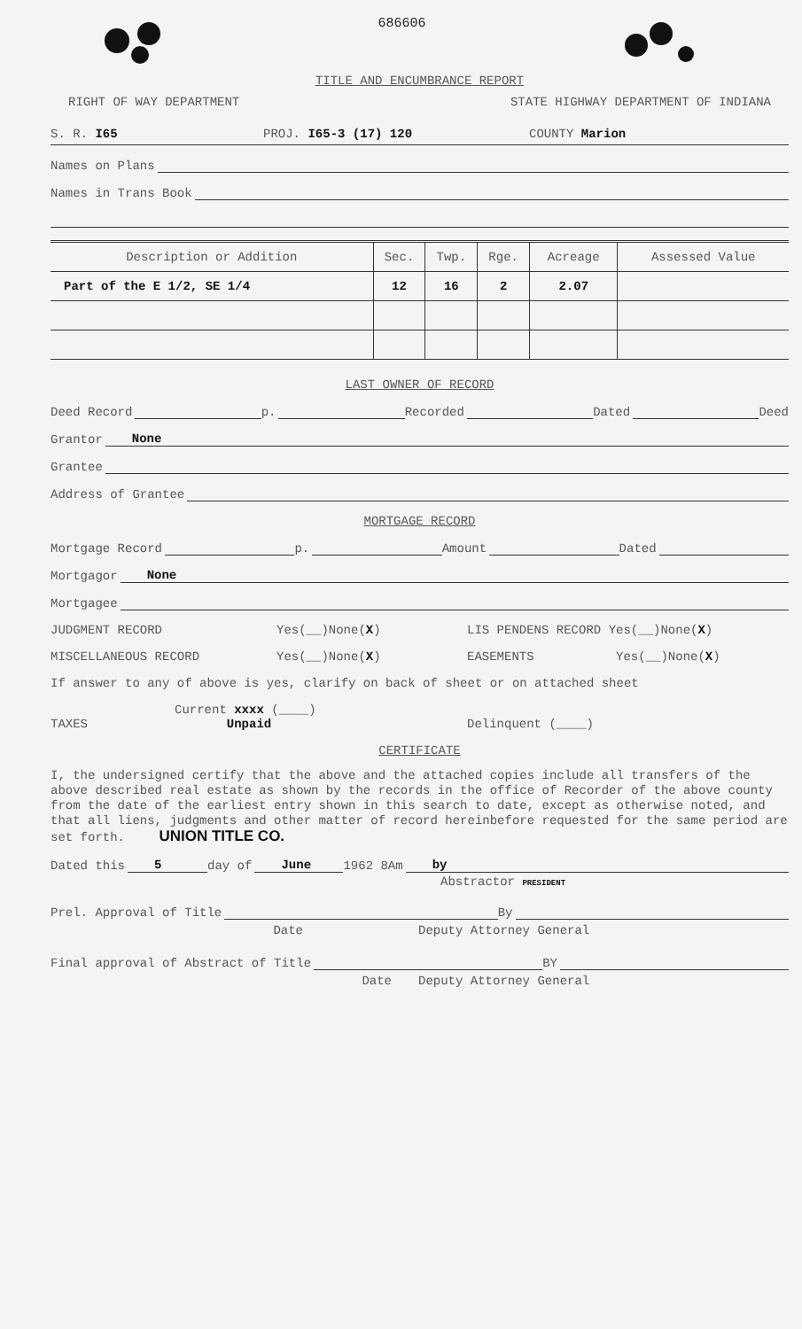686606
TITLE AND ENCUMBRANCE REPORT
RIGHT OF WAY DEPARTMENT STATE HIGHWAY DEPARTMENT OF INDIANA
S. R. I65 PROJ. I65-3 (17) 120 COUNTY Marion
Names on Plans
Names in Trans Book
| Description or Addition | Sec. | Twp. | Rge. | Acreage | Assessed Value |
| --- | --- | --- | --- | --- | --- |
| Part of the E 1/2, SE 1/4 | 12 | 16 | 2 | 2.07 | |
LAST OWNER OF RECORD
Deed Record p. Recorded Dated Deed
Grantor None
Grantee
Address of Grantee
MORTGAGE RECORD
Mortgage Record p. Amount Dated
Mortgagor None
Mortgagee
JUDGMENT RECORD Yes(__)None(X) LIS PENDENS RECORD Yes(__)None(X)
MISCELLANEOUS RECORD Yes(__)None(X) EASEMENTS Yes(__)None(X)
If answer to any of above is yes, clarify on back of sheet or on attached sheet
TAXES Current xxxx (____)
Unpaid Delinquent (____)
CERTIFICATE
I, the undersigned certify that the above and the attached copies include all transfers of the above described real estate as shown by the records in the office of Recorder of the above county from the date of the earliest entry shown in this search to date, except as otherwise noted, and that all liens, judgments and other matter of record hereinbefore requested for the same period are set forth. UNION TITLE CO.
Dated this 5 day of June 1962 8Am by
Abstractor PRESIDENT
Prel. Approval of Title By
Date Deputy Attorney General
Final approval of Abstract of Title BY
Date Deputy Attorney General